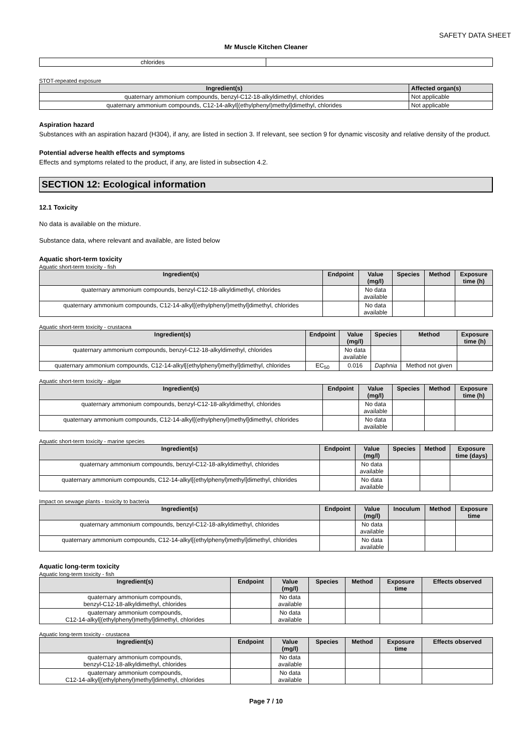SAFETY DATA SHEET
Mr Muscle Kitchen Cleaner
| chlorides | |
STOT-repeated exposure
| Ingredient(s) | Affected organ(s) |
| --- | --- |
| quaternary ammonium compounds, benzyl-C12-18-alkyldimethyl, chlorides | Not applicable |
| quaternary ammonium compounds, C12-14-alkyl[(ethylphenyl)methyl]dimethyl, chlorides | Not applicable |
Aspiration hazard
Substances with an aspiration hazard (H304), if any, are listed in section 3. If relevant, see section 9 for dynamic viscosity and relative density of the product.
Potential adverse health effects and symptoms
Effects and symptoms related to the product, if any, are listed in subsection 4.2.
SECTION 12: Ecological information
12.1 Toxicity
No data is available on the mixture.
Substance data, where relevant and available, are listed below
Aquatic short-term toxicity
Aquatic short-term toxicity - fish
| Ingredient(s) | Endpoint | Value (mg/l) | Species | Method | Exposure time (h) |
| --- | --- | --- | --- | --- | --- |
| quaternary ammonium compounds, benzyl-C12-18-alkyldimethyl, chlorides | | No data available | | | |
| quaternary ammonium compounds, C12-14-alkyl[(ethylphenyl)methyl]dimethyl, chlorides | | No data available | | | |
Aquatic short-term toxicity - crustacea
| Ingredient(s) | Endpoint | Value (mg/l) | Species | Method | Exposure time (h) |
| --- | --- | --- | --- | --- | --- |
| quaternary ammonium compounds, benzyl-C12-18-alkyldimethyl, chlorides | | No data available | | | |
| quaternary ammonium compounds, C12-14-alkyl[(ethylphenyl)methyl]dimethyl, chlorides | EC<sub>50</sub> | 0.016 | Daphnia | Method not given | |
Aquatic short-term toxicity - algae
| Ingredient(s) | Endpoint | Value (mg/l) | Species | Method | Exposure time (h) |
| --- | --- | --- | --- | --- | --- |
| quaternary ammonium compounds, benzyl-C12-18-alkyldimethyl, chlorides | | No data available | | | |
| quaternary ammonium compounds, C12-14-alkyl[(ethylphenyl)methyl]dimethyl, chlorides | | No data available | | | |
Aquatic short-term toxicity - marine species
| Ingredient(s) | Endpoint | Value (mg/l) | Species | Method | Exposure time (days) |
| --- | --- | --- | --- | --- | --- |
| quaternary ammonium compounds, benzyl-C12-18-alkyldimethyl, chlorides | | No data available | | | |
| quaternary ammonium compounds, C12-14-alkyl[(ethylphenyl)methyl]dimethyl, chlorides | | No data available | | | |
Impact on sewage plants - toxicity to bacteria
| Ingredient(s) | Endpoint | Value (mg/l) | Inoculum | Method | Exposure time |
| --- | --- | --- | --- | --- | --- |
| quaternary ammonium compounds, benzyl-C12-18-alkyldimethyl, chlorides | | No data available | | | |
| quaternary ammonium compounds, C12-14-alkyl[(ethylphenyl)methyl]dimethyl, chlorides | | No data available | | | |
Aquatic long-term toxicity
Aquatic long-term toxicity - fish
| Ingredient(s) | Endpoint | Value (mg/l) | Species | Method | Exposure time | Effects observed |
| --- | --- | --- | --- | --- | --- | --- |
| quaternary ammonium compounds, benzyl-C12-18-alkyldimethyl, chlorides | | No data available | | | | |
| quaternary ammonium compounds, C12-14-alkyl[(ethylphenyl)methyl]dimethyl, chlorides | | No data available | | | | |
Aquatic long-term toxicity - crustacea
| Ingredient(s) | Endpoint | Value (mg/l) | Species | Method | Exposure time | Effects observed |
| --- | --- | --- | --- | --- | --- | --- |
| quaternary ammonium compounds, benzyl-C12-18-alkyldimethyl, chlorides | | No data available | | | | |
| quaternary ammonium compounds, C12-14-alkyl[(ethylphenyl)methyl]dimethyl, chlorides | | No data available | | | | |
Page 7 / 10